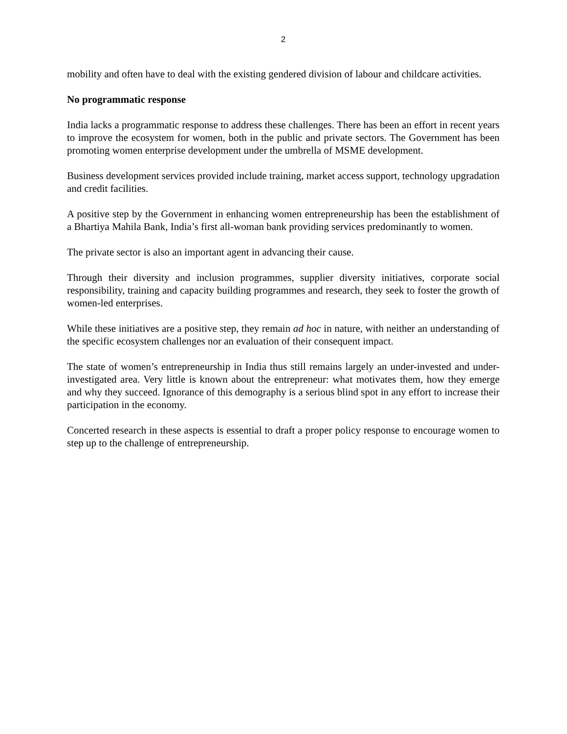2
mobility and often have to deal with the existing gendered division of labour and childcare activities.
No programmatic response
India lacks a programmatic response to address these challenges. There has been an effort in recent years to improve the ecosystem for women, both in the public and private sectors. The Government has been promoting women enterprise development under the umbrella of MSME development.
Business development services provided include training, market access support, technology upgradation and credit facilities.
A positive step by the Government in enhancing women entrepreneurship has been the establishment of a Bhartiya Mahila Bank, India’s first all-woman bank providing services predominantly to women.
The private sector is also an important agent in advancing their cause.
Through their diversity and inclusion programmes, supplier diversity initiatives, corporate social responsibility, training and capacity building programmes and research, they seek to foster the growth of women-led enterprises.
While these initiatives are a positive step, they remain ad hoc in nature, with neither an understanding of the specific ecosystem challenges nor an evaluation of their consequent impact.
The state of women’s entrepreneurship in India thus still remains largely an under-invested and under-investigated area. Very little is known about the entrepreneur: what motivates them, how they emerge and why they succeed. Ignorance of this demography is a serious blind spot in any effort to increase their participation in the economy.
Concerted research in these aspects is essential to draft a proper policy response to encourage women to step up to the challenge of entrepreneurship.